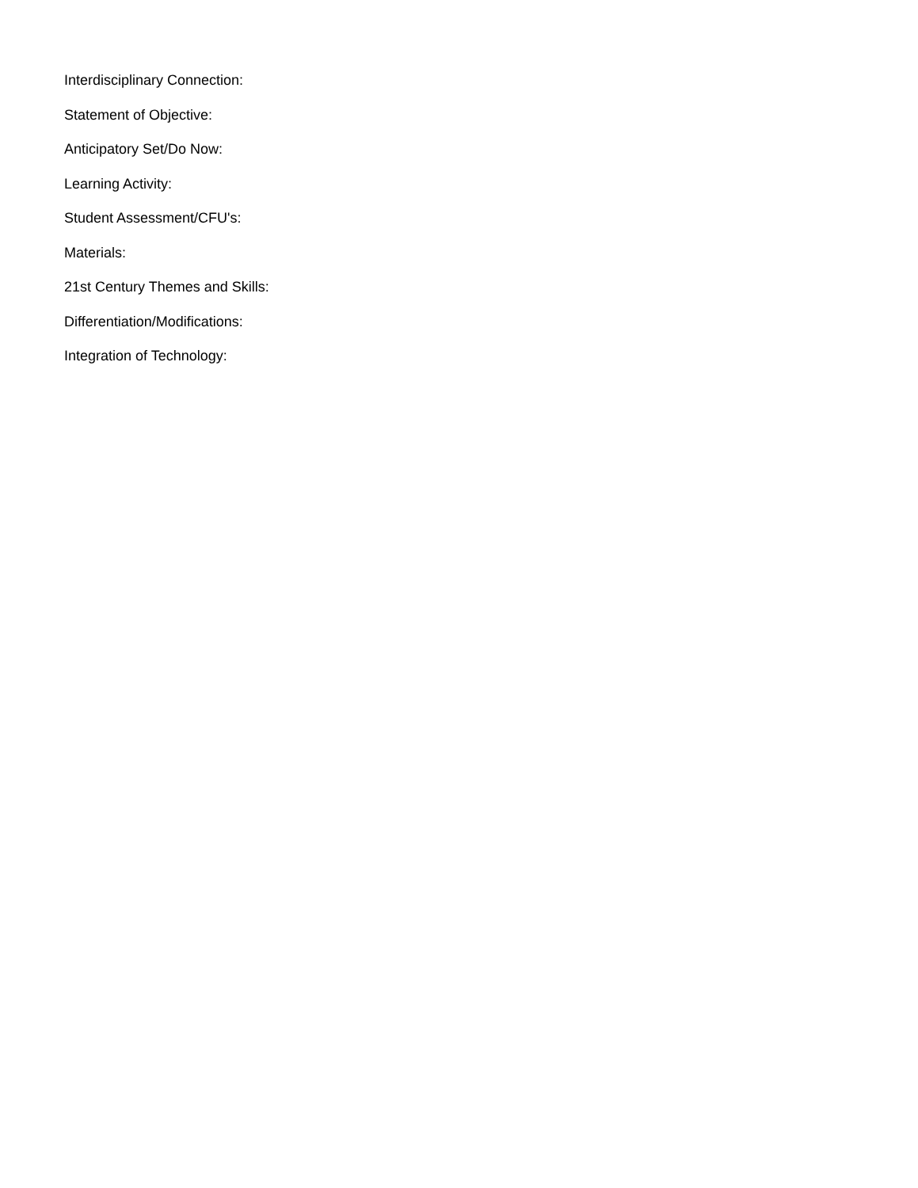Interdisciplinary Connection:
Statement of Objective:
Anticipatory Set/Do Now:
Learning Activity:
Student Assessment/CFU's:
Materials:
21st Century Themes and Skills:
Differentiation/Modifications:
Integration of Technology: